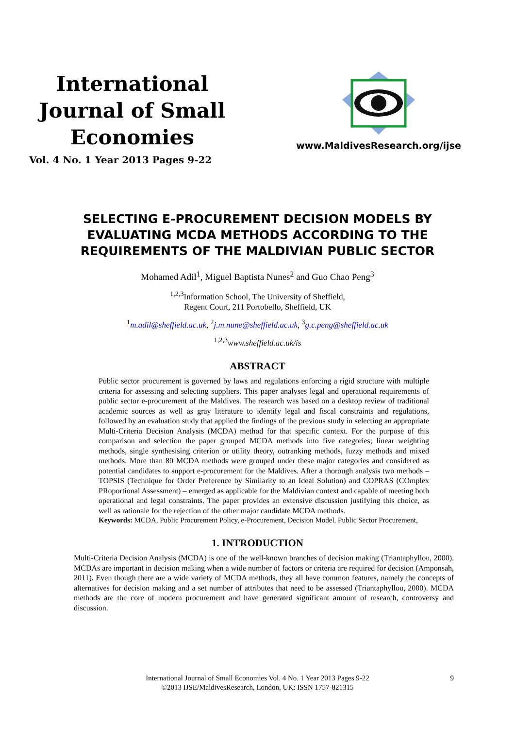International
Journal of Small
Economies
Vol. 4 No. 1 Year 2013 Pages 9-22
www.MaldivesResearch.org/ijse
SELECTING E-PROCUREMENT DECISION MODELS BY
EVALUATING MCDA METHODS ACCORDING TO THE
REQUIREMENTS OF THE MALDIVIAN PUBLIC SECTOR
Mohamed Adil<sup>1</sup>, Miguel Baptista Nunes<sup>2</sup> and Guo Chao Peng<sup>3</sup>
<sup>1,2,3</sup>Information School, The University of Sheffield,
Regent Court, 211 Portobello, Sheffield, UK
<sup>1</sup> m.adil@sheffield.ac.uk, <sup>2</sup>j.m.nune@sheffield.ac.uk, <sup>3</sup>g.c.peng@sheffield.ac.uk
<sup>1,2,3</sup>www.sheffield.ac.uk/is
ABSTRACT
Public sector procurement is governed by laws and regulations enforcing a rigid structure with multiple criteria for assessing and selecting suppliers. This paper analyses legal and operational requirements of public sector e-procurement of the Maldives. The research was based on a desktop review of traditional academic sources as well as gray literature to identify legal and fiscal constraints and regulations, followed by an evaluation study that applied the findings of the previous study in selecting an appropriate Multi-Criteria Decision Analysis (MCDA) method for that specific context. For the purpose of this comparison and selection the paper grouped MCDA methods into five categories; linear weighting methods, single synthesising criterion or utility theory, outranking methods, fuzzy methods and mixed methods. More than 80 MCDA methods were grouped under these major categories and considered as potential candidates to support e-procurement for the Maldives. After a thorough analysis two methods – TOPSIS (Technique for Order Preference by Similarity to an Ideal Solution) and COPRAS (COmplex PRoportional Assessment) – emerged as applicable for the Maldivian context and capable of meeting both operational and legal constraints. The paper provides an extensive discussion justifying this choice, as well as rationale for the rejection of the other major candidate MCDA methods.
Keywords: MCDA, Public Procurement Policy, e-Procurement, Decision Model, Public Sector Procurement,
1. INTRODUCTION
Multi-Criteria Decision Analysis (MCDA) is one of the well-known branches of decision making (Triantaphyllou, 2000). MCDAs are important in decision making when a wide number of factors or criteria are required for decision (Amponsah, 2011). Even though there are a wide variety of MCDA methods, they all have common features, namely the concepts of alternatives for decision making and a set number of attributes that need to be assessed (Triantaphyllou, 2000). MCDA methods are the core of modern procurement and have generated significant amount of research, controversy and discussion.
International Journal of Small Economies Vol. 4 No. 1 Year 2013 Pages 9-22
©2013 IJSE/MaldivesResearch, London, UK; ISSN 1757-821315
9